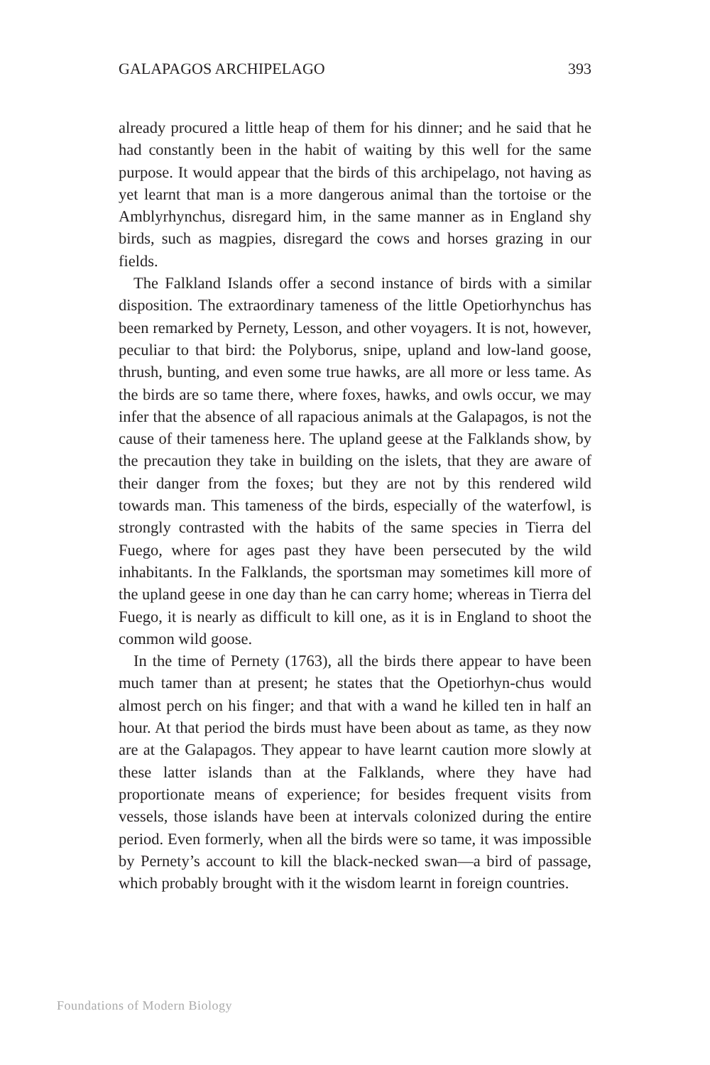GALAPAGOS ARCHIPELAGO 393
already procured a little heap of them for his dinner; and he said that he had constantly been in the habit of waiting by this well for the same purpose. It would appear that the birds of this archipelago, not having as yet learnt that man is a more dangerous animal than the tortoise or the Amblyrhynchus, disregard him, in the same manner as in England shy birds, such as magpies, disregard the cows and horses grazing in our fields.
The Falkland Islands offer a second instance of birds with a similar disposition. The extraordinary tameness of the little Opetiorhynchus has been remarked by Pernety, Lesson, and other voyagers. It is not, however, peculiar to that bird: the Polyborus, snipe, upland and low-land goose, thrush, bunting, and even some true hawks, are all more or less tame. As the birds are so tame there, where foxes, hawks, and owls occur, we may infer that the absence of all rapacious animals at the Galapagos, is not the cause of their tameness here. The upland geese at the Falklands show, by the precaution they take in building on the islets, that they are aware of their danger from the foxes; but they are not by this rendered wild towards man. This tameness of the birds, especially of the waterfowl, is strongly contrasted with the habits of the same species in Tierra del Fuego, where for ages past they have been persecuted by the wild inhabitants. In the Falklands, the sportsman may sometimes kill more of the upland geese in one day than he can carry home; whereas in Tierra del Fuego, it is nearly as difficult to kill one, as it is in England to shoot the common wild goose.
In the time of Pernety (1763), all the birds there appear to have been much tamer than at present; he states that the Opetiorhyn-chus would almost perch on his finger; and that with a wand he killed ten in half an hour. At that period the birds must have been about as tame, as they now are at the Galapagos. They appear to have learnt caution more slowly at these latter islands than at the Falklands, where they have had proportionate means of experience; for besides frequent visits from vessels, those islands have been at intervals colonized during the entire period. Even formerly, when all the birds were so tame, it was impossible by Pernety’s account to kill the black-necked swan—a bird of passage, which probably brought with it the wisdom learnt in foreign countries.
Foundations of Modern Biology